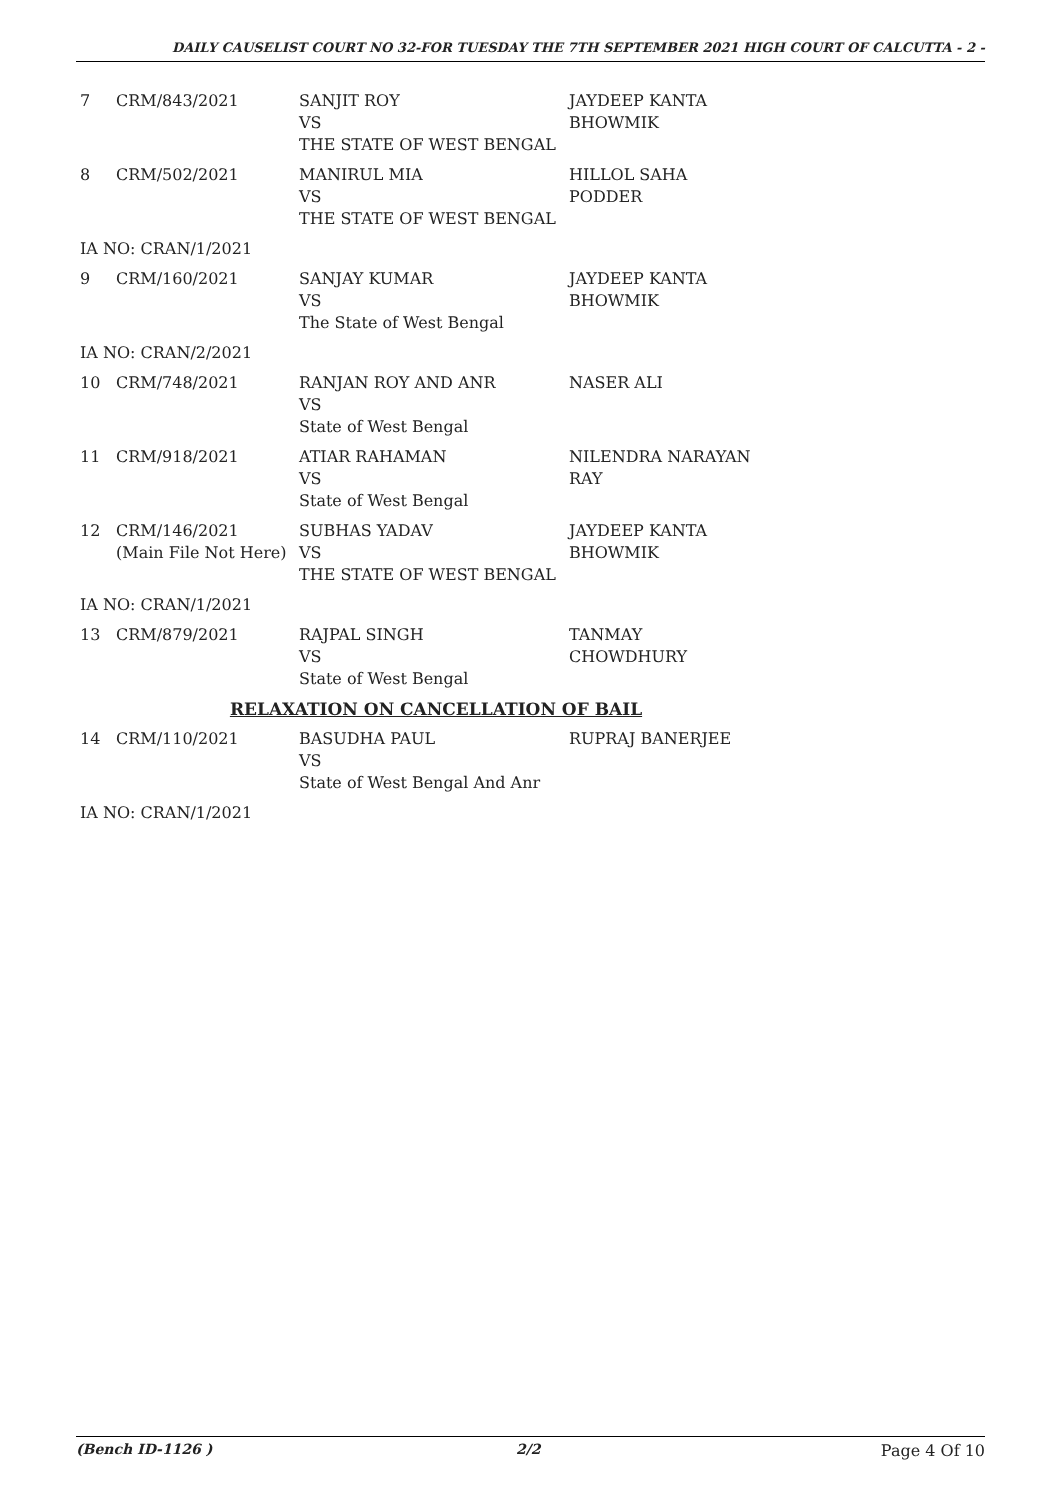DAILY CAUSELIST COURT NO 32-FOR TUESDAY THE 7TH SEPTEMBER 2021 HIGH COURT OF CALCUTTA - 2 -
| 7 | CRM/843/2021 | SANJIT ROY VS THE STATE OF WEST BENGAL | JAYDEEP KANTA BHOWMIK |
| 8 | CRM/502/2021 | MANIRUL MIA VS THE STATE OF WEST BENGAL | HILLOL SAHA PODDER |
| IA NO: CRAN/1/2021 | | | |
| 9 | CRM/160/2021 | SANJAY KUMAR VS The State of West Bengal | JAYDEEP KANTA BHOWMIK |
| IA NO: CRAN/2/2021 | | | |
| 10 | CRM/748/2021 | RANJAN ROY AND ANR VS State of West Bengal | NASER ALI |
| 11 | CRM/918/2021 | ATIAR RAHAMAN VS State of West Bengal | NILENDRA NARAYAN RAY |
| 12 | CRM/146/2021 (Main File Not Here) | SUBHAS YADAV VS THE STATE OF WEST BENGAL | JAYDEEP KANTA BHOWMIK |
| IA NO: CRAN/1/2021 | | | |
| 13 | CRM/879/2021 | RAJPAL SINGH VS State of West Bengal | TANMAY CHOWDHURY |
| RELAXATION ON CANCELLATION OF BAIL | | | |
| 14 | CRM/110/2021 | BASUDHA PAUL VS State of West Bengal And Anr | RUPRAJ BANERJEE |
| IA NO: CRAN/1/2021 | | | |
(Bench ID-1126 ) 2/2 Page 4 Of 10